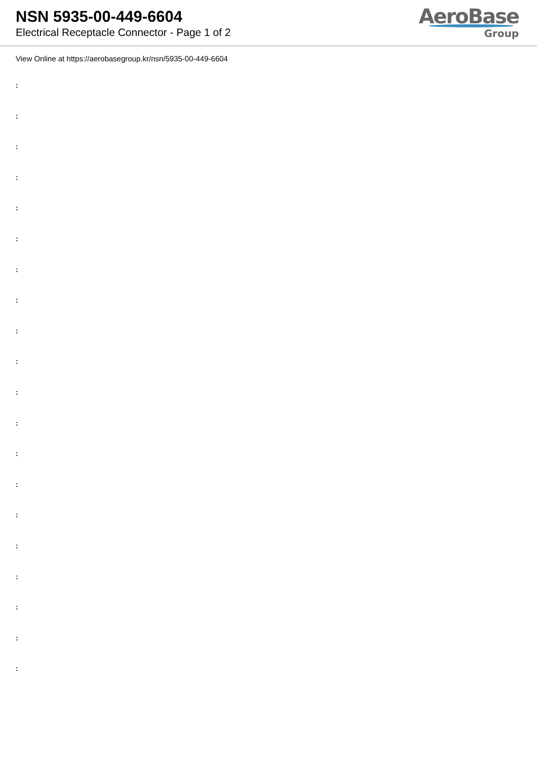NSN 5935-00-449-6604
Electrical Receptacle Connector - Page 1 of 2
AeroBase
Group
View Online at https://aerobasegroup.kr/nsn/5935-00-449-6604
:
:
:
:
:
:
:
:
:
:
:
:
:
:
:
:
:
:
:
: